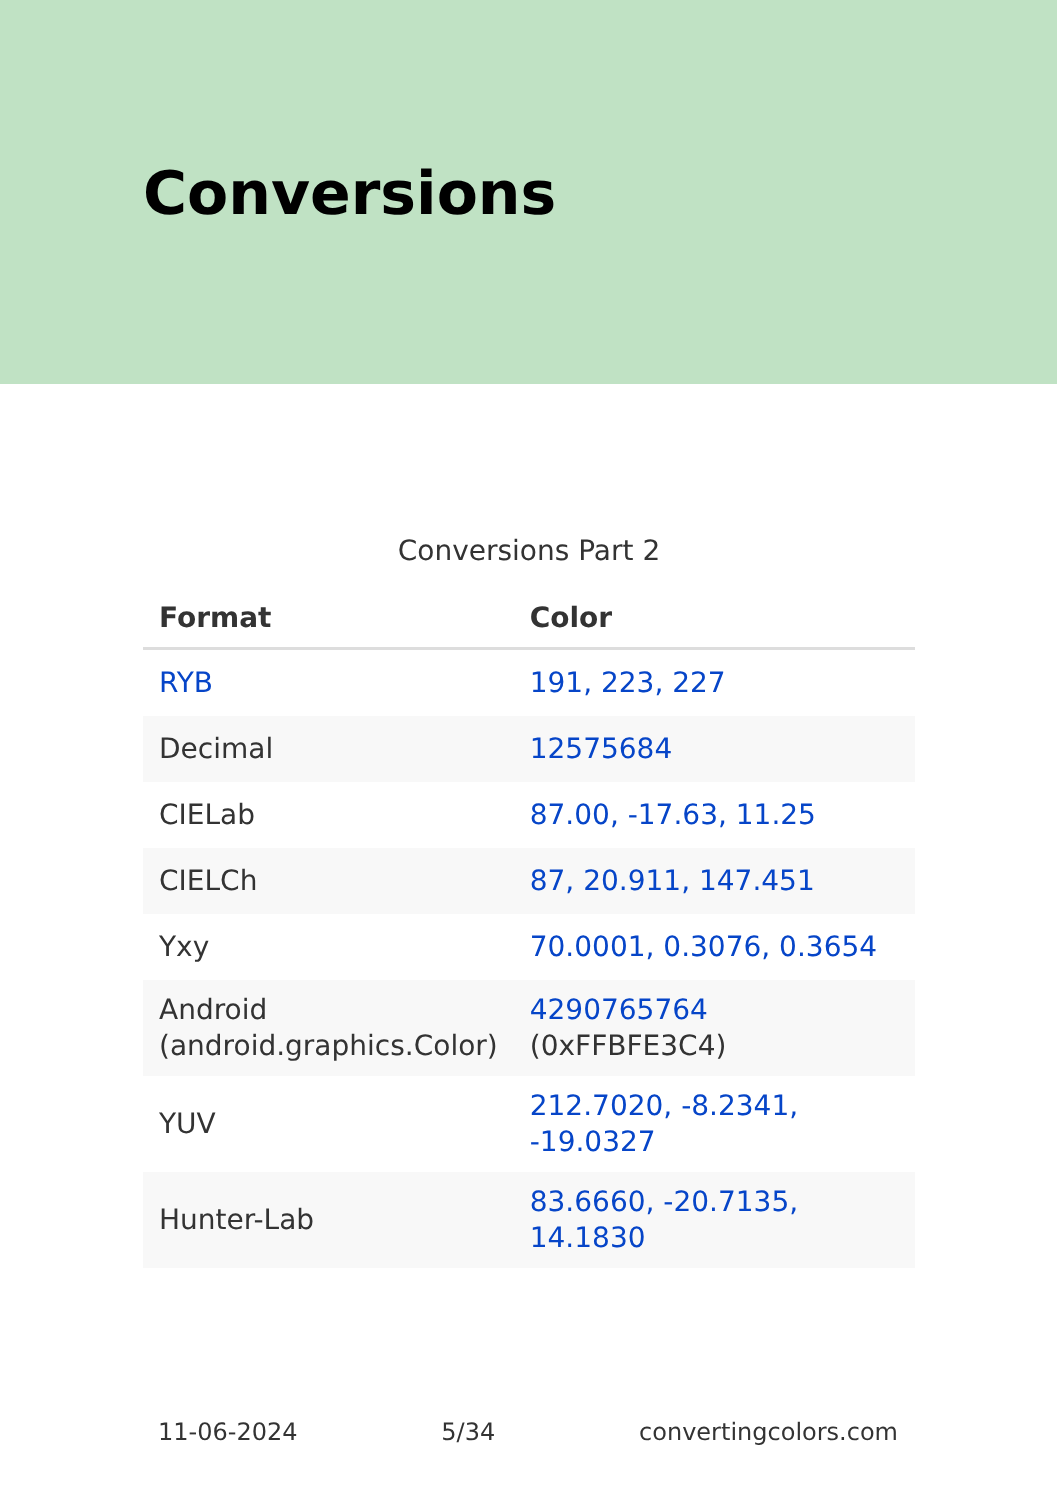Conversions
Conversions Part 2
| Format | Color |
| --- | --- |
| RYB | 191, 223, 227 |
| Decimal | 12575684 |
| CIELab | 87.00, -17.63, 11.25 |
| CIELCh | 87, 20.911, 147.451 |
| Yxy | 70.0001, 0.3076, 0.3654 |
| Android (android.graphics.Color) | 4290765764 (0xFFBFE3C4) |
| YUV | 212.7020, -8.2341, -19.0327 |
| Hunter-Lab | 83.6660, -20.7135, 14.1830 |
11-06-2024 5/34 convertingcolors.com